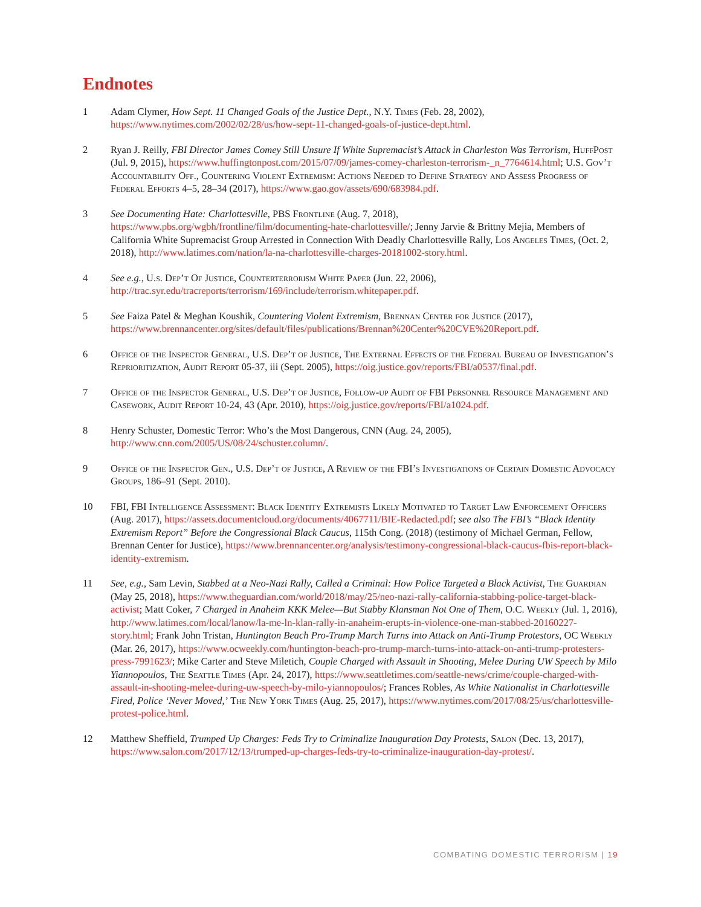Endnotes
1 Adam Clymer, How Sept. 11 Changed Goals of the Justice Dept., N.Y. Times (Feb. 28, 2002), https://www.nytimes.com/2002/02/28/us/how-sept-11-changed-goals-of-justice-dept.html.
2 Ryan J. Reilly, FBI Director James Comey Still Unsure If White Supremacist’s Attack in Charleston Was Terrorism, HuffPost (Jul. 9, 2015), https://www.huffingtonpost.com/2015/07/09/james-comey-charleston-terrorism-_n_7764614.html; U.S. Gov’t Accountability Off., Countering Violent Extremism: Actions Needed to Define Strategy and Assess Progress of Federal Efforts 4–5, 28–34 (2017), https://www.gao.gov/assets/690/683984.pdf.
3 See Documenting Hate: Charlottesville, PBS Frontline (Aug. 7, 2018), https://www.pbs.org/wgbh/frontline/film/documenting-hate-charlottesville/; Jenny Jarvie & Brittny Mejia, Members of California White Supremacist Group Arrested in Connection With Deadly Charlottesville Rally, Los Angeles Times, (Oct. 2, 2018), http://www.latimes.com/nation/la-na-charlottesville-charges-20181002-story.html.
4 See e.g., U.s. Dep’t Of Justice, Counterterrorism White Paper (Jun. 22, 2006), http://trac.syr.edu/tracreports/terrorism/169/include/terrorism.whitepaper.pdf.
5 See Faiza Patel & Meghan Koushik, Countering Violent Extremism, Brennan Center for Justice (2017), https://www.brennancenter.org/sites/default/files/publications/Brennan%20Center%20CVE%20Report.pdf.
6 Office of the Inspector General, U.S. Dep’t of Justice, The External Effects of the Federal Bureau of Investigation’s Reprioritization, Audit Report 05-37, iii (Sept. 2005), https://oig.justice.gov/reports/FBI/a0537/final.pdf.
7 Office of the Inspector General, U.S. Dep’t of Justice, Follow-up Audit of FBI Personnel Resource Management and Casework, Audit Report 10-24, 43 (Apr. 2010), https://oig.justice.gov/reports/FBI/a1024.pdf.
8 Henry Schuster, Domestic Terror: Who’s the Most Dangerous, CNN (Aug. 24, 2005), http://www.cnn.com/2005/US/08/24/schuster.column/.
9 Office of the Inspector Gen., U.S. Dep’t of Justice, A Review of the FBI’s Investigations of Certain Domestic Advocacy Groups, 186–91 (Sept. 2010).
10 FBI, FBI Intelligence Assessment: Black Identity Extremists Likely Motivated to Target Law Enforcement Officers (Aug. 2017), https://assets.documentcloud.org/documents/4067711/BIE-Redacted.pdf; see also The FBI’s “Black Identity Extremism Report” Before the Congressional Black Caucus, 115th Cong. (2018) (testimony of Michael German, Fellow, Brennan Center for Justice), https://www.brennancenter.org/analysis/testimony-congressional-black-caucus-fbis-report-black-identity-extremism.
11 See, e.g., Sam Levin, Stabbed at a Neo-Nazi Rally, Called a Criminal: How Police Targeted a Black Activist, The Guardian (May 25, 2018), https://www.theguardian.com/world/2018/may/25/neo-nazi-rally-california-stabbing-police-target-black-activist; Matt Coker, 7 Charged in Anaheim KKK Melee—But Stabby Klansman Not One of Them, O.C. Weekly (Jul. 1, 2016), http://www.latimes.com/local/lanow/la-me-ln-klan-rally-in-anaheim-erupts-in-violence-one-man-stabbed-20160227-story.html; Frank John Tristan, Huntington Beach Pro-Trump March Turns into Attack on Anti-Trump Protestors, OC Weekly (Mar. 26, 2017), https://www.ocweekly.com/huntington-beach-pro-trump-march-turns-into-attack-on-anti-trump-protesters-press-7991623/; Mike Carter and Steve Miletich, Couple Charged with Assault in Shooting, Melee During UW Speech by Milo Yiannopoulos, The Seattle Times (Apr. 24, 2017), https://www.seattletimes.com/seattle-news/crime/couple-charged-with-assault-in-shooting-melee-during-uw-speech-by-milo-yiannopoulos/; Frances Robles, As White Nationalist in Charlottesville Fired, Police ‘Never Moved,’ The New York Times (Aug. 25, 2017), https://www.nytimes.com/2017/08/25/us/charlottesville-protest-police.html.
12 Matthew Sheffield, Trumped Up Charges: Feds Try to Criminalize Inauguration Day Protests, Salon (Dec. 13, 2017), https://www.salon.com/2017/12/13/trumped-up-charges-feds-try-to-criminalize-inauguration-day-protest/.
COMBATING DOMESTIC TERRORISM | 19